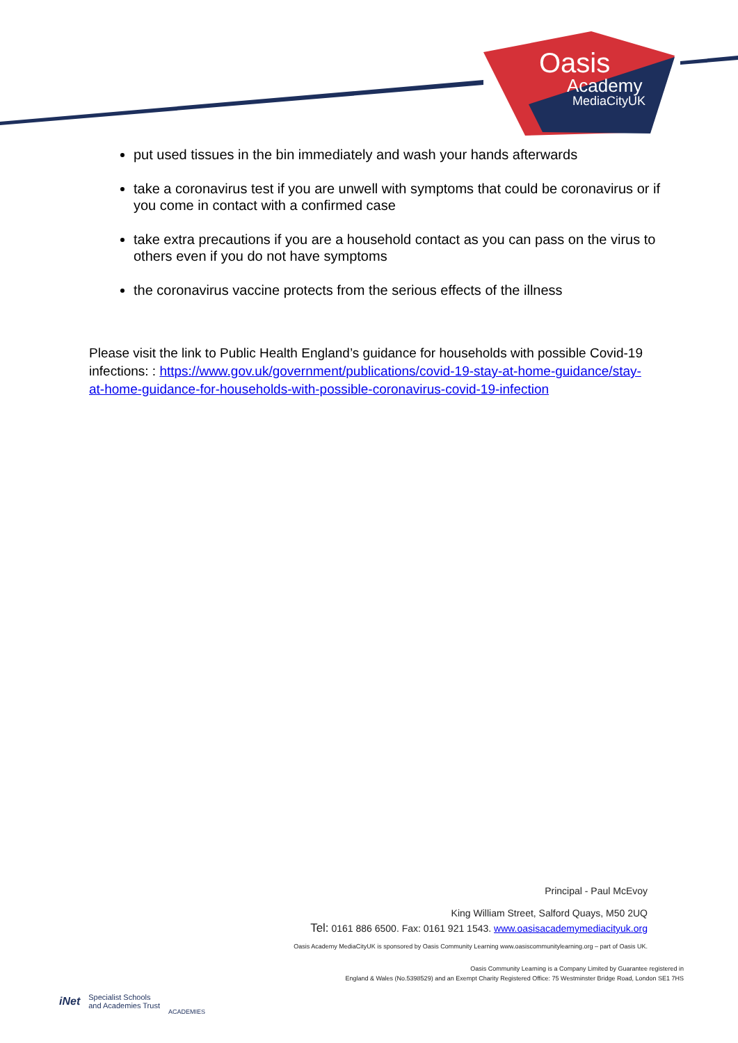Oasis
Academy
MediaCityUK
put used tissues in the bin immediately and wash your hands afterwards
take a coronavirus test if you are unwell with symptoms that could be coronavirus or if you come in contact with a confirmed case
take extra precautions if you are a household contact as you can pass on the virus to others even if you do not have symptoms
the coronavirus vaccine protects from the serious effects of the illness
Please visit the link to Public Health England’s guidance for households with possible Covid-19 infections: : https://www.gov.uk/government/publications/covid-19-stay-at-home-guidance/stay-at-home-guidance-for-households-with-possible-coronavirus-covid-19-infection
Principal - Paul McEvoy
King William Street, Salford Quays, M50 2UQ
Tel: 0161 886 6500. Fax: 0161 921 1543. www.oasisacademymediacityuk.org
Oasis Academy MediaCityUK is sponsored by Oasis Community Learning www.oasiscommunitylearning.org – part of Oasis UK.
Oasis Community Learning is a Company Limited by Guarantee registered in
England & Wales (No.5398529) and an Exempt Charity Registered Office: 75 Westminster Bridge Road, London SE1 7HS
iNet Specialist Schools
and Academies Trust ACADEMIES